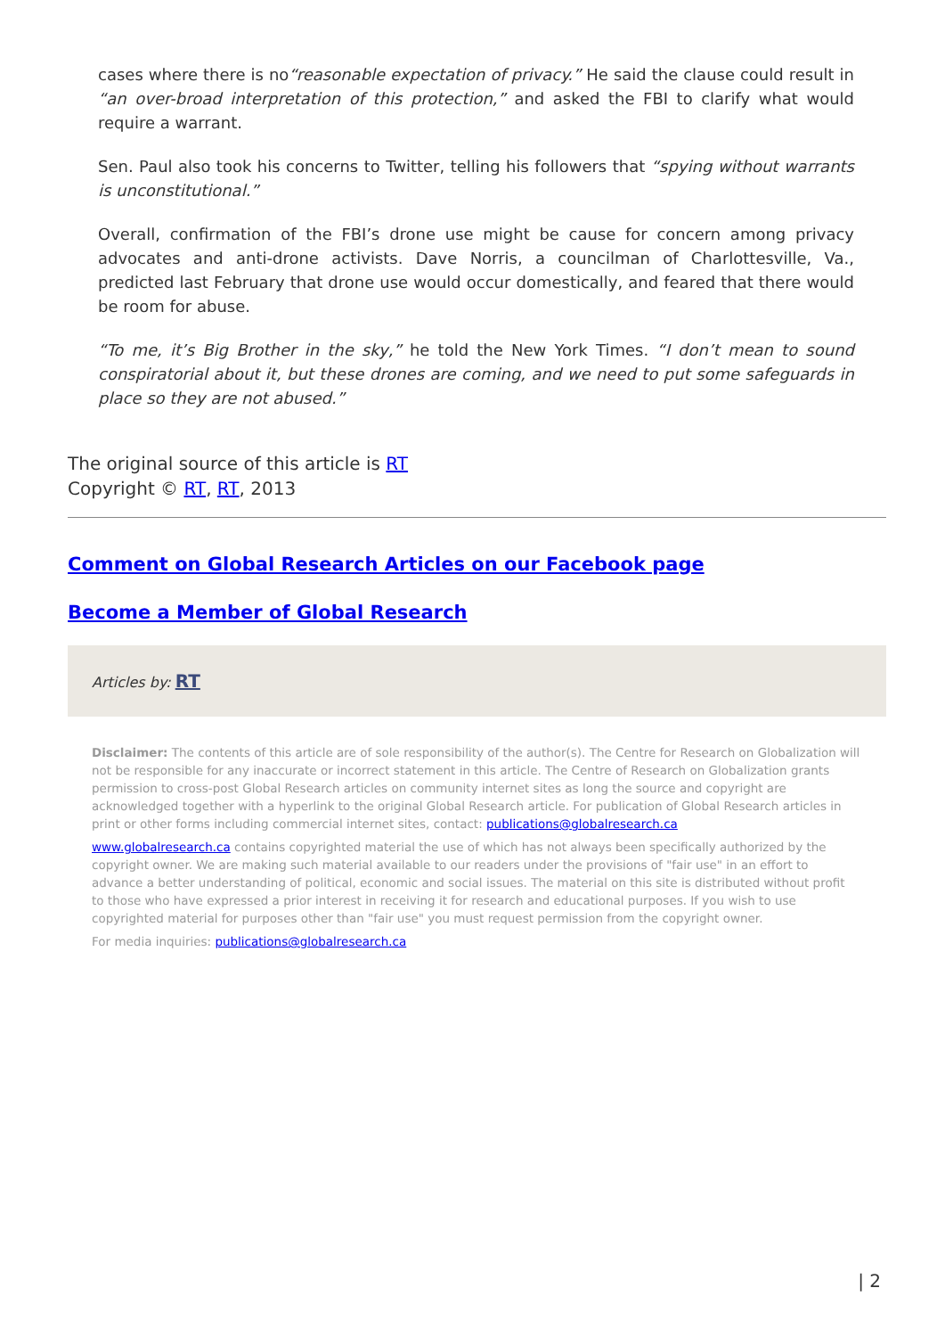cases where there is no“reasonable expectation of privacy.” He said the clause could result in “an over-broad interpretation of this protection,” and asked the FBI to clarify what would require a warrant.
Sen. Paul also took his concerns to Twitter, telling his followers that “spying without warrants is unconstitutional.”
Overall, confirmation of the FBI’s drone use might be cause for concern among privacy advocates and anti-drone activists. Dave Norris, a councilman of Charlottesville, Va., predicted last February that drone use would occur domestically, and feared that there would be room for abuse.
“To me, it’s Big Brother in the sky,” he told the New York Times. “I don’t mean to sound conspiratorial about it, but these drones are coming, and we need to put some safeguards in place so they are not abused.”
The original source of this article is RT
Copyright © RT, RT, 2013
Comment on Global Research Articles on our Facebook page
Become a Member of Global Research
Articles by: RT
Disclaimer: The contents of this article are of sole responsibility of the author(s). The Centre for Research on Globalization will not be responsible for any inaccurate or incorrect statement in this article. The Centre of Research on Globalization grants permission to cross-post Global Research articles on community internet sites as long the source and copyright are acknowledged together with a hyperlink to the original Global Research article. For publication of Global Research articles in print or other forms including commercial internet sites, contact: publications@globalresearch.ca
www.globalresearch.ca contains copyrighted material the use of which has not always been specifically authorized by the copyright owner. We are making such material available to our readers under the provisions of "fair use" in an effort to advance a better understanding of political, economic and social issues. The material on this site is distributed without profit to those who have expressed a prior interest in receiving it for research and educational purposes. If you wish to use copyrighted material for purposes other than "fair use" you must request permission from the copyright owner.
For media inquiries: publications@globalresearch.ca
| 2